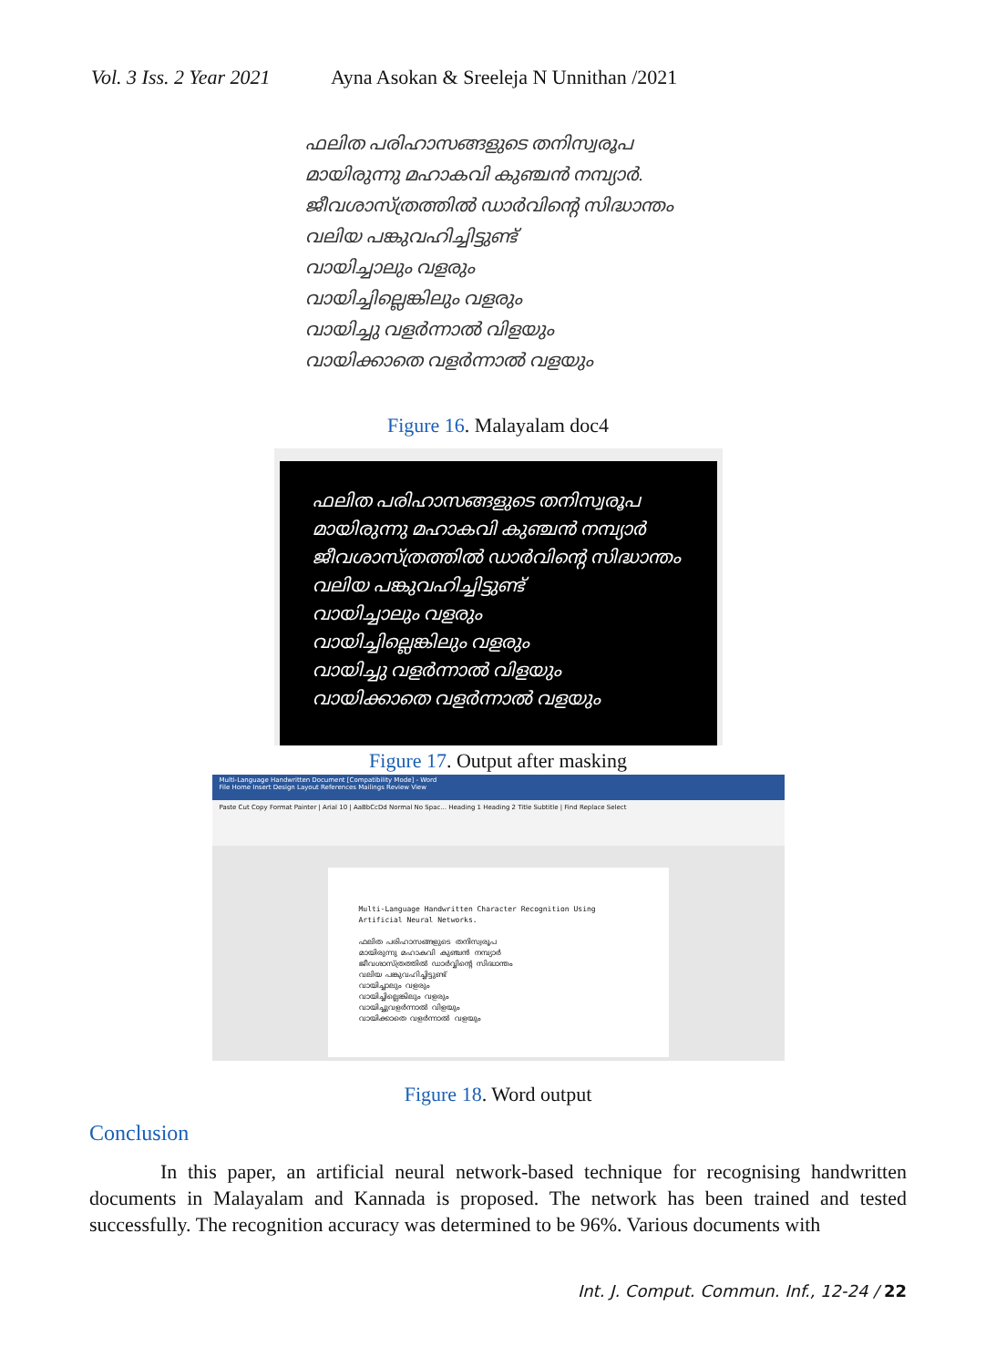Vol. 3 Iss. 2 Year 2021 Ayna Asokan & Sreeleja N Unnithan /2021
ഫലിത പരിഹാസങ്ങളുടെ തനിസ്വരൂപ
മായിരുന്നു മഹാകവി കുഞ്ചൻ നമ്പ്യാർ.
ജീവശാസ്ത്രത്തിൽ ഡാർവിന്റെ സിദ്ധാന്തം
വലിയ പങ്കുവഹിച്ചിട്ടുണ്ട്
വായിച്ചാലും വളരും
വായിച്ചില്ലെങ്കിലും വളരും
വായിച്ചു വളർന്നാൽ വിളയും
വായിക്കാതെ വളർന്നാൽ വളയും
Figure 16. Malayalam doc4
ഫലിത പരിഹാസങ്ങളുടെ തനിസ്വരൂപ
മായിരുന്നു മഹാകവി കുഞ്ചൻ നമ്പ്യാർ
ജീവശാസ്ത്രത്തിൽ ഡാർവിന്റെ സിദ്ധാന്തം
വലിയ പങ്കുവഹിച്ചിട്ടുണ്ട്
വായിച്ചാലും വളരും
വായിച്ചില്ലെങ്കിലും വളരും
വായിച്ചു വളർന്നാൽ വിളയും
വായിക്കാതെ വളർന്നാൽ വളയും
Figure 17. Output after masking
Multi-Language Handwritten Document [Compatibility Mode] - Word
File Home Insert Design Layout References Mailings Review View
Paste Cut Copy Format Painter | Arial 10 | AaBbCcDd Normal No Spac... Heading 1 Heading 2 Title Subtitle | Find Replace Select
Multi-Language Handwritten Character Recognition Using Artificial Neural Networks.
ഫലിത പരിഹാസങ്ങളുടെ തനിസ്വരൂപ
മായിരുന്നു മഹാകവി കുഞ്ചൻ നമ്പ്യാർ
ജീവശാസ്ത്രത്തിൽ ഡാർവ്വിന്റെ സിദ്ധാന്തം
വലിയ പങ്കുവഹിച്ചിട്ടുണ്ട്
വായിച്ചാലും വളരും
വായിച്ചില്ലെങ്കിലും വളരും
വായിച്ചുവളർന്നാൽ വിളയും
വായിക്കാതെ വളർന്നാൽ വളയും
Figure 18. Word output
Conclusion
In this paper, an artificial neural network-based technique for recognising handwritten documents in Malayalam and Kannada is proposed. The network has been trained and tested successfully. The recognition accuracy was determined to be 96%. Various documents with
Int. J. Comput. Commun. Inf., 12-24 / 22